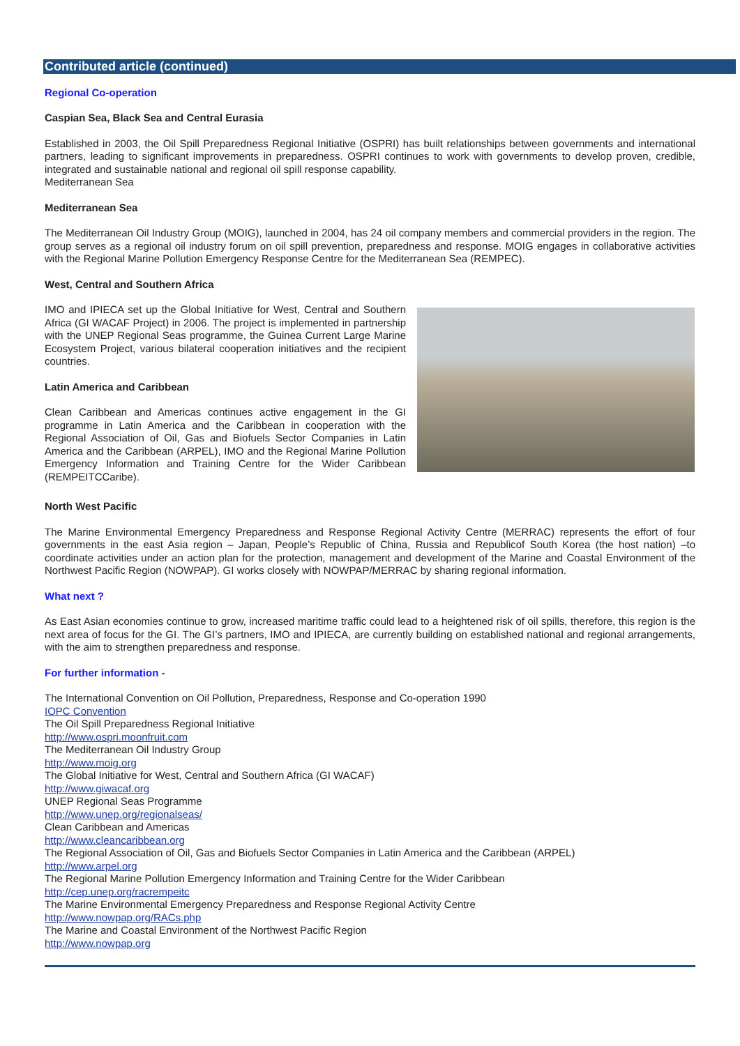Contributed article (continued)
Regional Co-operation
Caspian Sea, Black Sea and Central Eurasia
Established in 2003, the Oil Spill Preparedness Regional Initiative (OSPRI) has built relationships between governments and international partners, leading to significant improvements in preparedness. OSPRI continues to work with governments to develop proven, credible, integrated and sustainable national and regional oil spill response capability.
Mediterranean Sea
Mediterranean Sea
The Mediterranean Oil Industry Group (MOIG), launched in 2004, has 24 oil company members and commercial providers in the region. The group serves as a regional oil industry forum on oil spill prevention, preparedness and response. MOIG engages in collaborative activities with the Regional Marine Pollution Emergency Response Centre for the Mediterranean Sea (REMPEC).
West, Central and Southern Africa
IMO and IPIECA set up the Global Initiative for West, Central and Southern Africa (GI WACAF Project) in 2006. The project is implemented in partnership with the UNEP Regional Seas programme, the Guinea Current Large Marine Ecosystem Project, various bilateral cooperation initiatives and the recipient countries.
Latin America and Caribbean
Clean Caribbean and Americas continues active engagement in the GI programme in Latin America and the Caribbean in cooperation with the Regional Association of Oil, Gas and Biofuels Sector Companies in Latin America and the Caribbean (ARPEL), IMO and the Regional Marine Pollution Emergency Information and Training Centre for the Wider Caribbean (REMPEITCCaribe).
North West Pacific
The Marine Environmental Emergency Preparedness and Response Regional Activity Centre (MERRAC) represents the effort of four governments in the east Asia region – Japan, People’s Republic of China, Russia and Republicof South Korea (the host nation) –to coordinate activities under an action plan for the protection, management and development of the Marine and Coastal Environment of the Northwest Pacific Region (NOWPAP). GI works closely with NOWPAP/MERRAC by sharing regional information.
What next ?
As East Asian economies continue to grow, increased maritime traffic could lead to a heightened risk of oil spills, therefore, this region is the next area of focus for the GI. The GI’s partners, IMO and IPIECA, are currently building on established national and regional arrangements, with the aim to strengthen preparedness and response.
For further information -
The International Convention on Oil Pollution, Preparedness, Response and Co-operation 1990
IOPC Convention
The Oil Spill Preparedness Regional Initiative
http://www.ospri.moonfruit.com
The Mediterranean Oil Industry Group
http://www.moig.org
The Global Initiative for West, Central and Southern Africa (GI WACAF)
http://www.giwacaf.org
UNEP Regional Seas Programme
http://www.unep.org/regionalseas/
Clean Caribbean and Americas
http://www.cleancaribbean.org
The Regional Association of Oil, Gas and Biofuels Sector Companies in Latin America and the Caribbean (ARPEL)
http://www.arpel.org
The Regional Marine Pollution Emergency Information and Training Centre for the Wider Caribbean
http://cep.unep.org/racrempeitc
The Marine Environmental Emergency Preparedness and Response Regional Activity Centre
http://www.nowpap.org/RACs.php
The Marine and Coastal Environment of the Northwest Pacific Region
http://www.nowpap.org